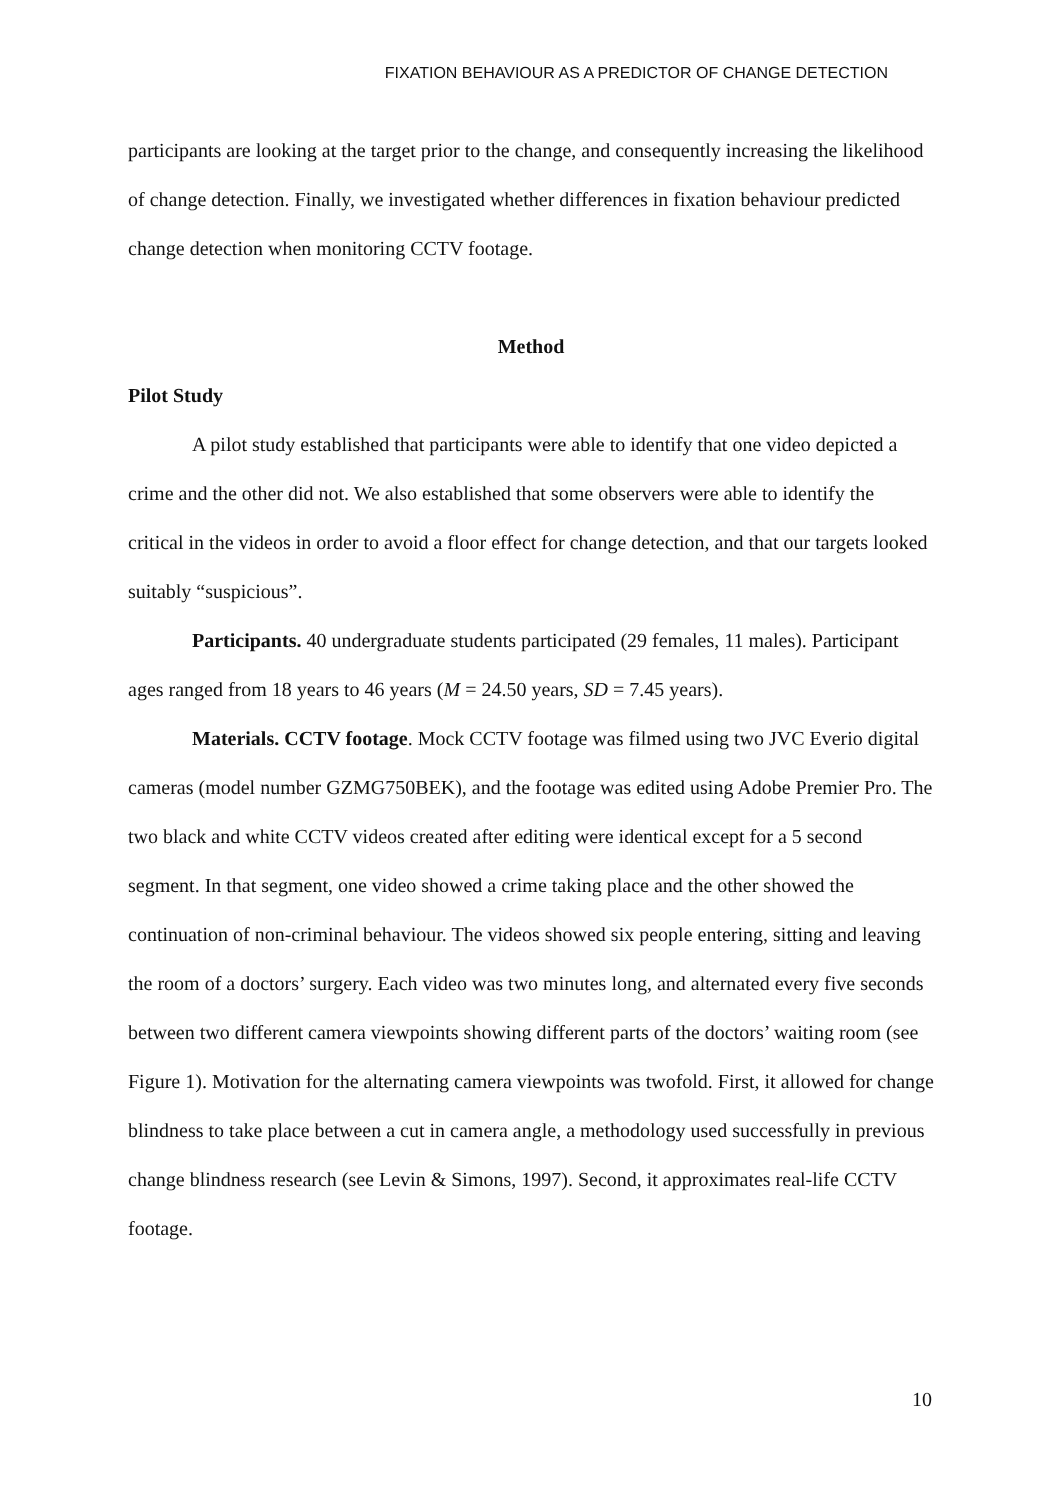FIXATION BEHAVIOUR AS A PREDICTOR OF CHANGE DETECTION
participants are looking at the target prior to the change, and consequently increasing the likelihood of change detection. Finally, we investigated whether differences in fixation behaviour predicted change detection when monitoring CCTV footage.
Method
Pilot Study
A pilot study established that participants were able to identify that one video depicted a crime and the other did not. We also established that some observers were able to identify the critical in the videos in order to avoid a floor effect for change detection, and that our targets looked suitably “suspicious”.
Participants. 40 undergraduate students participated (29 females, 11 males). Participant ages ranged from 18 years to 46 years (M = 24.50 years, SD = 7.45 years).
Materials. CCTV footage. Mock CCTV footage was filmed using two JVC Everio digital cameras (model number GZMG750BEK), and the footage was edited using Adobe Premier Pro. The two black and white CCTV videos created after editing were identical except for a 5 second segment. In that segment, one video showed a crime taking place and the other showed the continuation of non-criminal behaviour. The videos showed six people entering, sitting and leaving the room of a doctors’ surgery. Each video was two minutes long, and alternated every five seconds between two different camera viewpoints showing different parts of the doctors’ waiting room (see Figure 1). Motivation for the alternating camera viewpoints was twofold. First, it allowed for change blindness to take place between a cut in camera angle, a methodology used successfully in previous change blindness research (see Levin & Simons, 1997). Second, it approximates real-life CCTV footage.
10